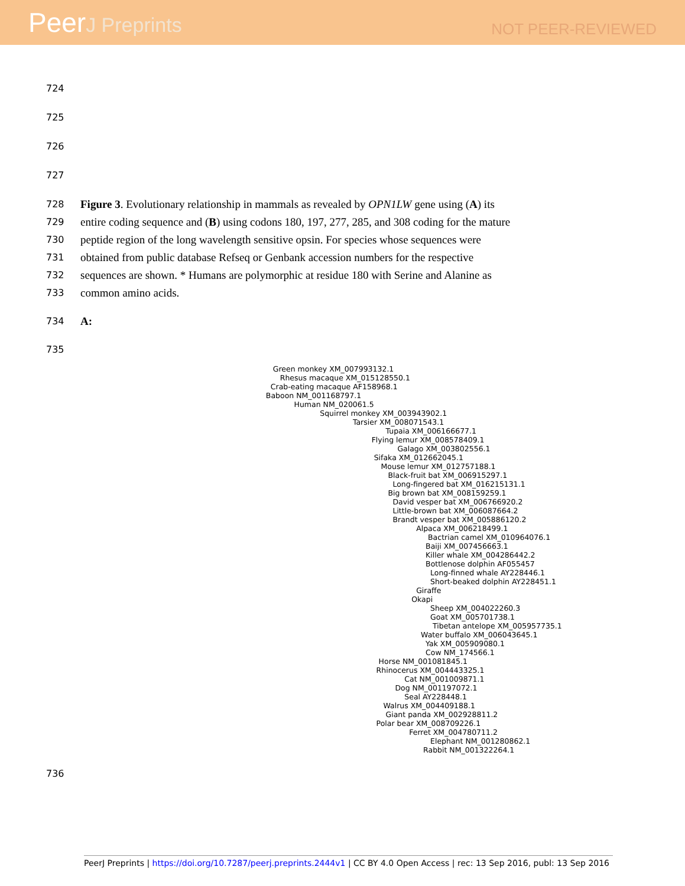PeerJ Preprints
NOT PEER-REVIEWED
724
725
726
727
728
Figure 3. Evolutionary relationship in mammals as revealed by OPN1LW gene using (A) its
729
entire coding sequence and (B) using codons 180, 197, 277, 285, and 308 coding for the mature
730
peptide region of the long wavelength sensitive opsin. For species whose sequences were
731
obtained from public database Refseq or Genbank accession numbers for the respective
732
sequences are shown. * Humans are polymorphic at residue 180 with Serine and Alanine as
733
common amino acids.
734
A:
735
Green monkey XM_007993132.1
Rhesus macaque XM_015128550.1
Crab-eating macaque AF158968.1
Baboon NM_001168797.1
Human NM_020061.5
Squirrel monkey XM_003943902.1
Tarsier XM_008071543.1
Tupaia XM_006166677.1
Flying lemur XM_008578409.1
Galago XM_003802556.1
Sifaka XM_012662045.1
Mouse lemur XM_012757188.1
Black-fruit bat XM_006915297.1
Long-fingered bat XM_016215131.1
Big brown bat XM_008159259.1
David vesper bat XM_006766920.2
Little-brown bat XM_006087664.2
Brandt vesper bat XM_005886120.2
Alpaca XM_006218499.1
Bactrian camel XM_010964076.1
Baiji XM_007456663.1
Killer whale XM_004286442.2
Bottlenose dolphin AF055457
Long-finned whale AY228446.1
Short-beaked dolphin AY228451.1
Giraffe
Okapi
Sheep XM_004022260.3
Goat XM_005701738.1
Tibetan antelope XM_005957735.1
Water buffalo XM_006043645.1
Yak XM_005909080.1
Cow NM_174566.1
Horse NM_001081845.1
Rhinocerus XM_004443325.1
Cat NM_001009871.1
Dog NM_001197072.1
Seal AY228448.1
Walrus XM_004409188.1
Giant panda XM_002928811.2
Polar bear XM_008709226.1
Ferret XM_004780711.2
Elephant NM_001280862.1
Rabbit NM_001322264.1
736
PeerJ Preprints | https://doi.org/10.7287/peerj.preprints.2444v1 | CC BY 4.0 Open Access | rec: 13 Sep 2016, publ: 13 Sep 2016